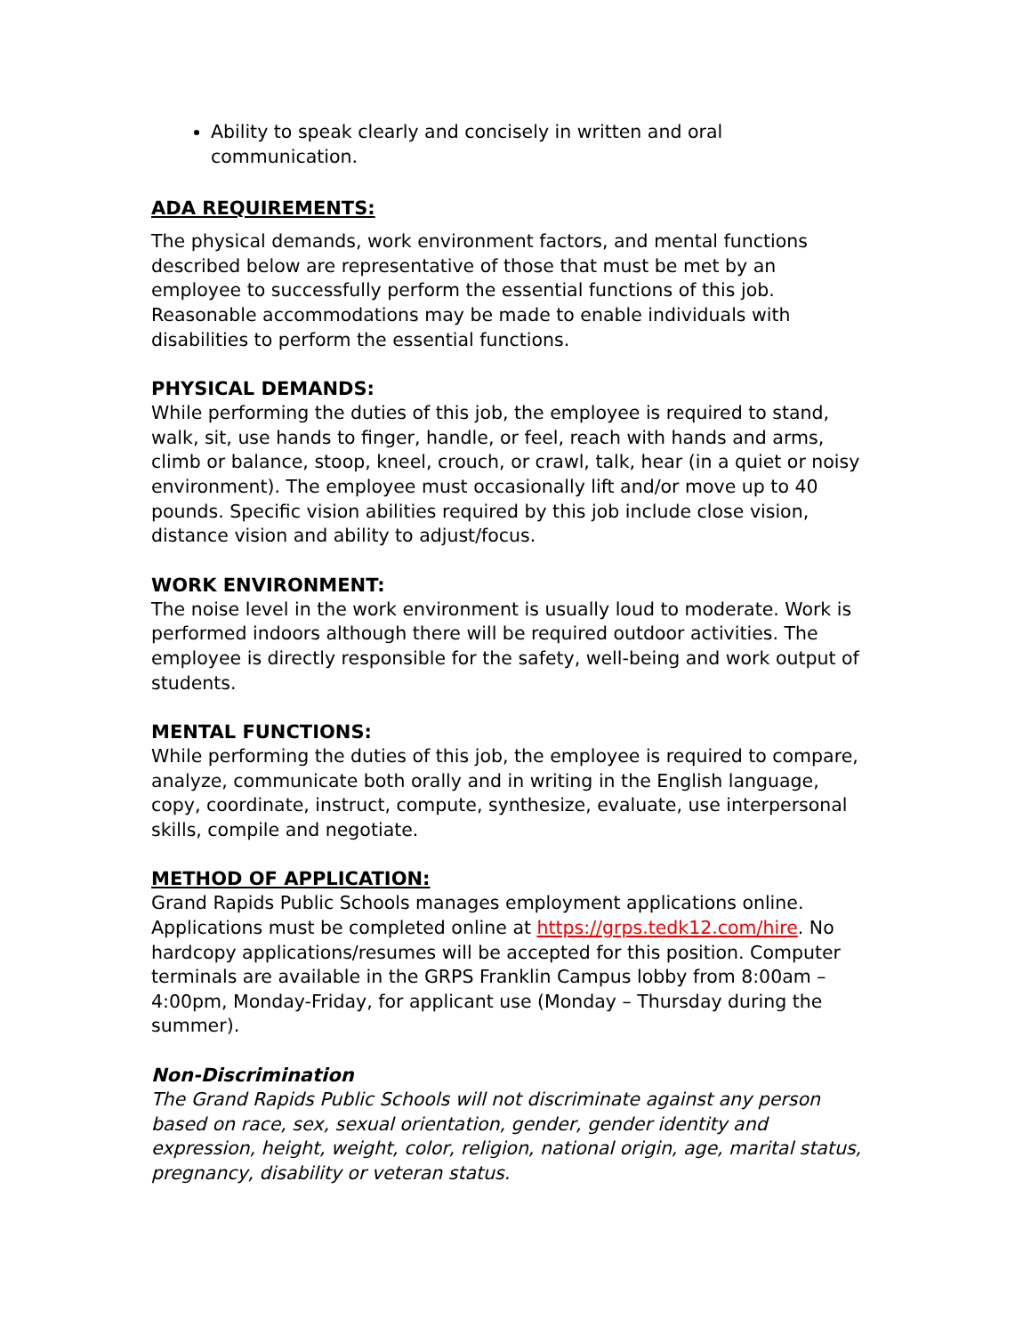Ability to speak clearly and concisely in written and oral communication.
ADA REQUIREMENTS:
The physical demands, work environment factors, and mental functions described below are representative of those that must be met by an employee to successfully perform the essential functions of this job. Reasonable accommodations may be made to enable individuals with disabilities to perform the essential functions.
PHYSICAL DEMANDS:
While performing the duties of this job, the employee is required to stand, walk, sit, use hands to finger, handle, or feel, reach with hands and arms, climb or balance, stoop, kneel, crouch, or crawl, talk, hear (in a quiet or noisy environment). The employee must occasionally lift and/or move up to 40 pounds. Specific vision abilities required by this job include close vision, distance vision and ability to adjust/focus.
WORK ENVIRONMENT:
The noise level in the work environment is usually loud to moderate. Work is performed indoors although there will be required outdoor activities. The employee is directly responsible for the safety, well-being and work output of students.
MENTAL FUNCTIONS:
While performing the duties of this job, the employee is required to compare, analyze, communicate both orally and in writing in the English language, copy, coordinate, instruct, compute, synthesize, evaluate, use interpersonal skills, compile and negotiate.
METHOD OF APPLICATION:
Grand Rapids Public Schools manages employment applications online. Applications must be completed online at https://grps.tedk12.com/hire. No hardcopy applications/resumes will be accepted for this position. Computer terminals are available in the GRPS Franklin Campus lobby from 8:00am – 4:00pm, Monday-Friday, for applicant use (Monday – Thursday during the summer).
Non-Discrimination
The Grand Rapids Public Schools will not discriminate against any person based on race, sex, sexual orientation, gender, gender identity and expression, height, weight, color, religion, national origin, age, marital status, pregnancy, disability or veteran status.